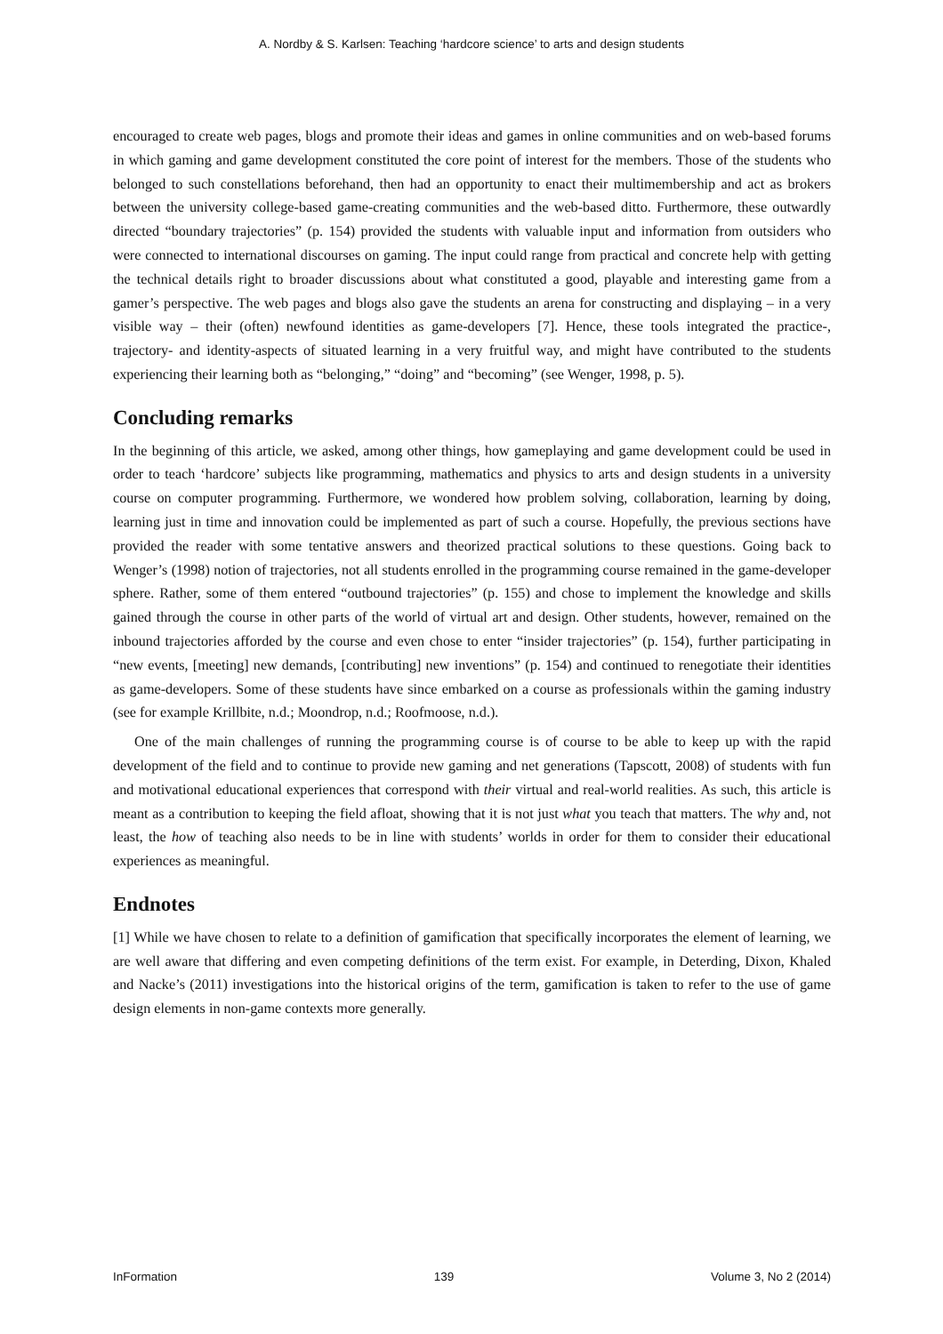A. Nordby & S. Karlsen: Teaching ‘hardcore science’ to arts and design students
encouraged to create web pages, blogs and promote their ideas and games in online communities and on web-based forums in which gaming and game development constituted the core point of interest for the members. Those of the students who belonged to such constellations beforehand, then had an opportunity to enact their multimembership and act as brokers between the university college-based game-creating communities and the web-based ditto. Furthermore, these outwardly directed “boundary trajectories” (p. 154) provided the students with valuable input and information from outsiders who were connected to international discourses on gaming. The input could range from practical and concrete help with getting the technical details right to broader discussions about what constituted a good, playable and interesting game from a gamer’s perspective. The web pages and blogs also gave the students an arena for constructing and displaying – in a very visible way – their (often) newfound identities as game-developers [7]. Hence, these tools integrated the practice-, trajectory- and identity-aspects of situated learning in a very fruitful way, and might have contributed to the students experiencing their learning both as “belonging,” “doing” and “becoming” (see Wenger, 1998, p. 5).
Concluding remarks
In the beginning of this article, we asked, among other things, how gameplaying and game development could be used in order to teach ‘hardcore’ subjects like programming, mathematics and physics to arts and design students in a university course on computer programming. Furthermore, we wondered how problem solving, collaboration, learning by doing, learning just in time and innovation could be implemented as part of such a course. Hopefully, the previous sections have provided the reader with some tentative answers and theorized practical solutions to these questions. Going back to Wenger’s (1998) notion of trajectories, not all students enrolled in the programming course remained in the game-developer sphere. Rather, some of them entered “outbound trajectories” (p. 155) and chose to implement the knowledge and skills gained through the course in other parts of the world of virtual art and design. Other students, however, remained on the inbound trajectories afforded by the course and even chose to enter “insider trajectories” (p. 154), further participating in “new events, [meeting] new demands, [contributing] new inventions” (p. 154) and continued to renegotiate their identities as game-developers. Some of these students have since embarked on a course as professionals within the gaming industry (see for example Krillbite, n.d.; Moondrop, n.d.; Roofmoose, n.d.).
One of the main challenges of running the programming course is of course to be able to keep up with the rapid development of the field and to continue to provide new gaming and net generations (Tapscott, 2008) of students with fun and motivational educational experiences that correspond with their virtual and real-world realities. As such, this article is meant as a contribution to keeping the field afloat, showing that it is not just what you teach that matters. The why and, not least, the how of teaching also needs to be in line with students’ worlds in order for them to consider their educational experiences as meaningful.
Endnotes
[1] While we have chosen to relate to a definition of gamification that specifically incorporates the element of learning, we are well aware that differing and even competing definitions of the term exist. For example, in Deterding, Dixon, Khaled and Nacke’s (2011) investigations into the historical origins of the term, gamification is taken to refer to the use of game design elements in non-game contexts more generally.
InFormation 139 Volume 3, No 2 (2014)